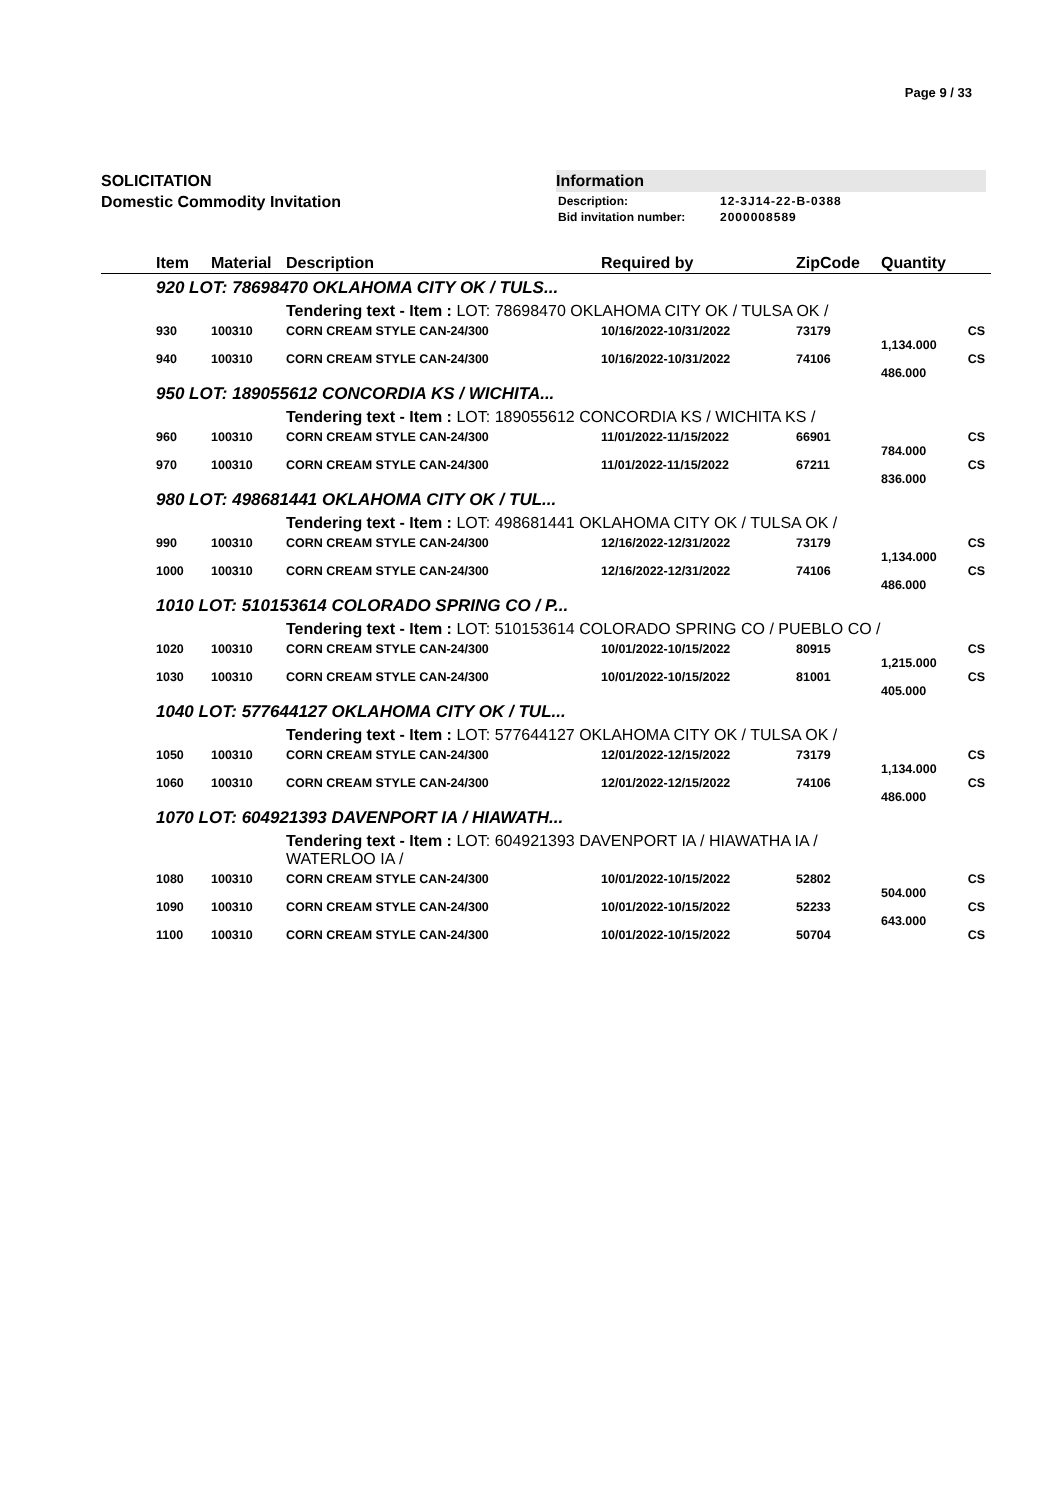Page 9 / 33
SOLICITATION
Domestic Commodity Invitation
Information
| Description: | 12-3J14-22-B-0388 |
| Bid invitation number: | 2000008589 |
| Item | Material | Description | Required by | ZipCode | Quantity | |
| --- | --- | --- | --- | --- | --- | --- |
| 920 LOT: 78698470 OKLAHOMA CITY OK / TULS... | | | | | | |
| | | Tendering text - Item : LOT: 78698470 OKLAHOMA CITY OK / TULSA OK / | | | | |
| 930 | 100310 | CORN CREAM STYLE CAN-24/300 | 10/16/2022-10/31/2022 | 73179 | | CS |
| | | | | | 1,134.000 | |
| 940 | 100310 | CORN CREAM STYLE CAN-24/300 | 10/16/2022-10/31/2022 | 74106 | | CS |
| | | | | | 486.000 | |
| 950 LOT: 189055612 CONCORDIA KS / WICHITA... | | | | | | |
| | | Tendering text - Item : LOT: 189055612 CONCORDIA KS / WICHITA KS / | | | | |
| 960 | 100310 | CORN CREAM STYLE CAN-24/300 | 11/01/2022-11/15/2022 | 66901 | | CS |
| | | | | | 784.000 | |
| 970 | 100310 | CORN CREAM STYLE CAN-24/300 | 11/01/2022-11/15/2022 | 67211 | | CS |
| | | | | | 836.000 | |
| 980 LOT: 498681441 OKLAHOMA CITY OK / TUL... | | | | | | |
| | | Tendering text - Item : LOT: 498681441 OKLAHOMA CITY OK / TULSA OK / | | | | |
| 990 | 100310 | CORN CREAM STYLE CAN-24/300 | 12/16/2022-12/31/2022 | 73179 | | CS |
| | | | | | 1,134.000 | |
| 1000 | 100310 | CORN CREAM STYLE CAN-24/300 | 12/16/2022-12/31/2022 | 74106 | | CS |
| | | | | | 486.000 | |
| 1010 LOT: 510153614 COLORADO SPRING CO / P... | | | | | | |
| | | Tendering text - Item : LOT: 510153614 COLORADO SPRING CO / PUEBLO CO / | | | | |
| 1020 | 100310 | CORN CREAM STYLE CAN-24/300 | 10/01/2022-10/15/2022 | 80915 | | CS |
| | | | | | 1,215.000 | |
| 1030 | 100310 | CORN CREAM STYLE CAN-24/300 | 10/01/2022-10/15/2022 | 81001 | | CS |
| | | | | | 405.000 | |
| 1040 LOT: 577644127 OKLAHOMA CITY OK / TUL... | | | | | | |
| | | Tendering text - Item : LOT: 577644127 OKLAHOMA CITY OK / TULSA OK / | | | | |
| 1050 | 100310 | CORN CREAM STYLE CAN-24/300 | 12/01/2022-12/15/2022 | 73179 | | CS |
| | | | | | 1,134.000 | |
| 1060 | 100310 | CORN CREAM STYLE CAN-24/300 | 12/01/2022-12/15/2022 | 74106 | | CS |
| | | | | | 486.000 | |
| 1070 LOT: 604921393 DAVENPORT IA / HIAWATH... | | | | | | |
| | | Tendering text - Item : LOT: 604921393 DAVENPORT IA / HIAWATHA IA / WATERLOO IA / | | | | |
| 1080 | 100310 | CORN CREAM STYLE CAN-24/300 | 10/01/2022-10/15/2022 | 52802 | | CS |
| | | | | | 504.000 | |
| 1090 | 100310 | CORN CREAM STYLE CAN-24/300 | 10/01/2022-10/15/2022 | 52233 | | CS |
| | | | | | 643.000 | |
| 1100 | 100310 | CORN CREAM STYLE CAN-24/300 | 10/01/2022-10/15/2022 | 50704 | | CS |